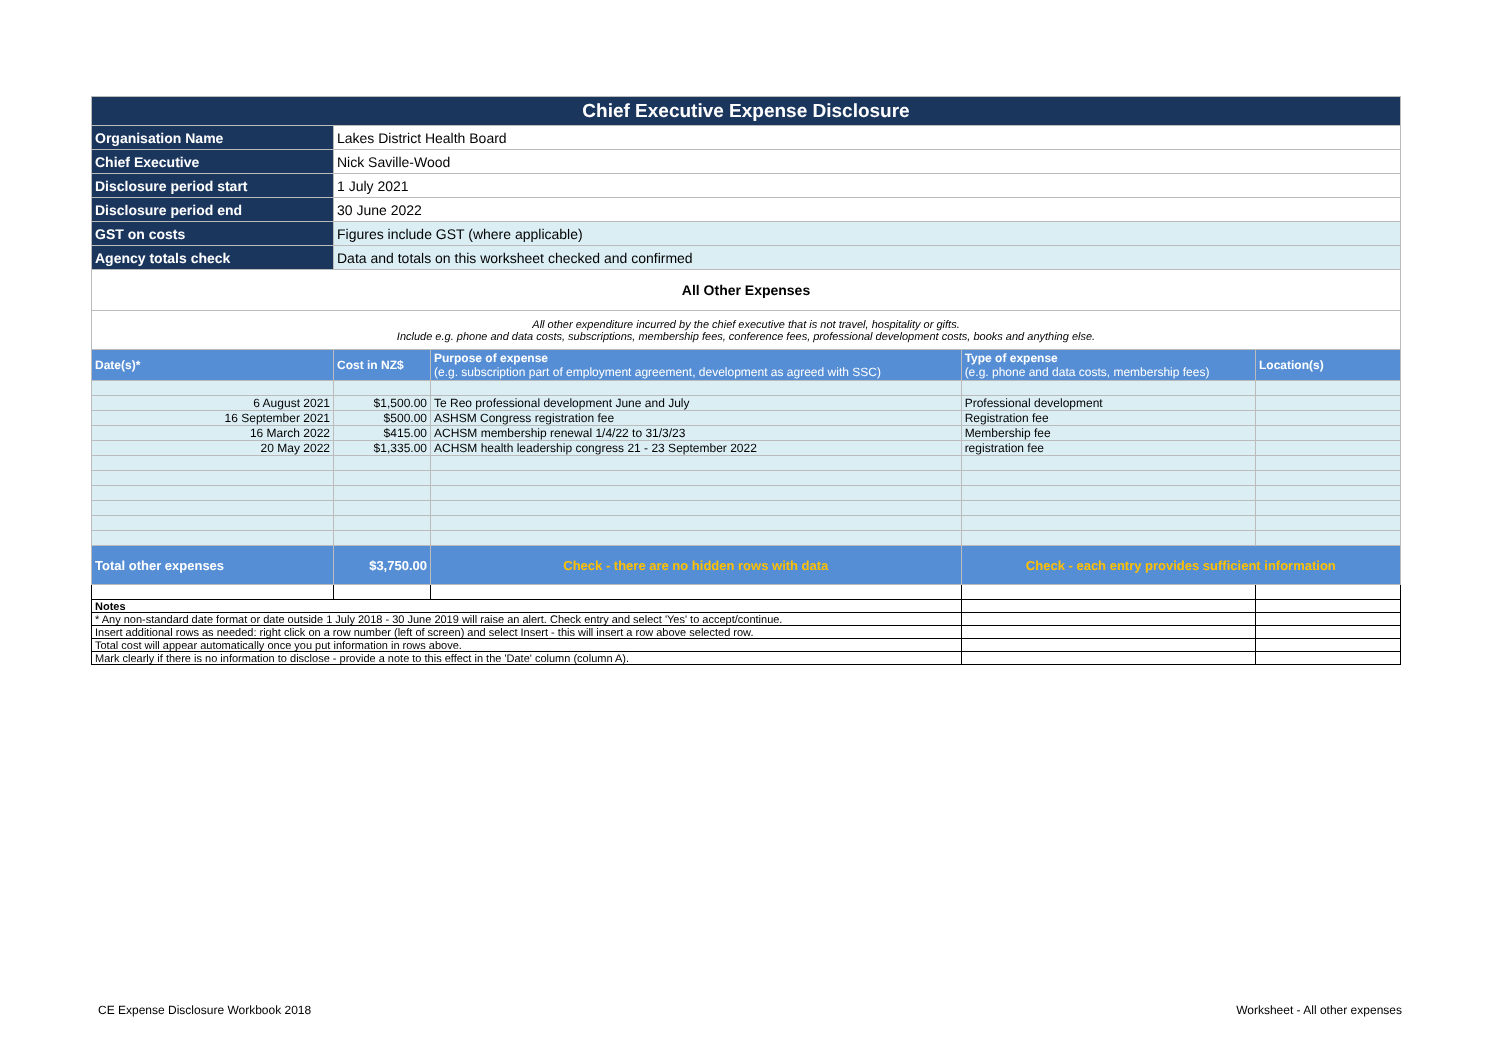| Chief Executive Expense Disclosure | | | | |
| Organisation Name | Lakes District Health Board | | | |
| Chief Executive | Nick Saville-Wood | | | |
| Disclosure period start | 1 July 2021 | | | |
| Disclosure period end | 30 June 2022 | | | |
| GST on costs | Figures include GST (where applicable) | | | |
| Agency totals check | Data and totals on this worksheet checked and confirmed | | | |
| All Other Expenses | | | | |
| All other expenditure incurred by the chief executive that is not travel, hospitality or gifts. Include e.g. phone and data costs, subscriptions, membership fees, conference fees, professional development costs, books and anything else. | | | | |
| Date(s)* | Cost in NZ$ | Purpose of expense (e.g. subscription part of employment agreement, development as agreed with SSC) | Type of expense (e.g. phone and data costs, membership fees) | Location(s) |
| 6 August 2021 | $1,500.00 | Te Reo professional development June and July | Professional development | |
| 16 September 2021 | $500.00 | ASHSM Congress registration fee | Registration fee | |
| 16 March 2022 | $415.00 | ACHSM membership renewal 1/4/22 to 31/3/23 | Membership fee | |
| 20 May 2022 | $1,335.00 | ACHSM health leadership congress 21 - 23 September 2022 | registration fee | |
| Total other expenses | $3,750.00 | Check - there are no hidden rows with data | Check - each entry provides sufficient information | |
| Notes | | | | |
| * Any non-standard date format or date outside 1 July 2018 - 30 June 2019 will raise an alert. Check entry and select 'Yes' to accept/continue. | | | | |
| Insert additional rows as needed: right click on a row number (left of screen) and select Insert - this will insert a row above selected row. | | | | |
| Total cost will appear automatically once you put information in rows above. | | | | |
| Mark clearly if there is no information to disclose - provide a note to this effect in the 'Date' column (column A). | | | | |
CE Expense Disclosure Workbook 2018
Worksheet - All other expenses